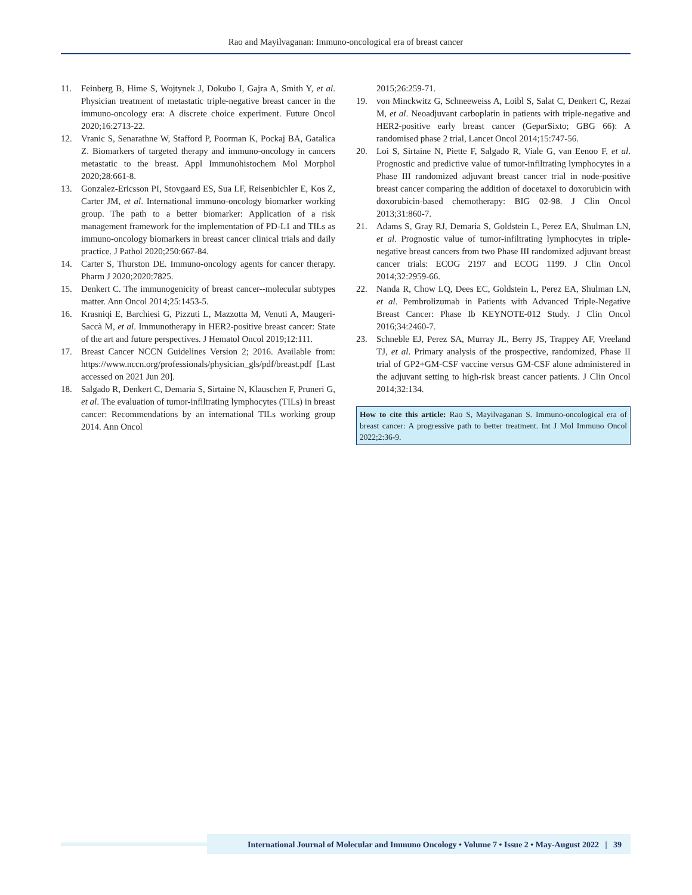Rao and Mayilvaganan: Immuno-oncological era of breast cancer
11. Feinberg B, Hime S, Wojtynek J, Dokubo I, Gajra A, Smith Y, et al. Physician treatment of metastatic triple-negative breast cancer in the immuno-oncology era: A discrete choice experiment. Future Oncol 2020;16:2713-22.
12. Vranic S, Senarathne W, Stafford P, Poorman K, Pockaj BA, Gatalica Z. Biomarkers of targeted therapy and immuno-oncology in cancers metastatic to the breast. Appl Immunohistochem Mol Morphol 2020;28:661-8.
13. Gonzalez-Ericsson PI, Stovgaard ES, Sua LF, Reisenbichler E, Kos Z, Carter JM, et al. International immuno-oncology biomarker working group. The path to a better biomarker: Application of a risk management framework for the implementation of PD-L1 and TILs as immuno-oncology biomarkers in breast cancer clinical trials and daily practice. J Pathol 2020;250:667-84.
14. Carter S, Thurston DE. Immuno-oncology agents for cancer therapy. Pharm J 2020;2020:7825.
15. Denkert C. The immunogenicity of breast cancer--molecular subtypes matter. Ann Oncol 2014;25:1453-5.
16. Krasniqi E, Barchiesi G, Pizzuti L, Mazzotta M, Venuti A, Maugeri-Saccà M, et al. Immunotherapy in HER2-positive breast cancer: State of the art and future perspectives. J Hematol Oncol 2019;12:111.
17. Breast Cancer NCCN Guidelines Version 2; 2016. Available from: https://www.nccn.org/professionals/physician_gls/pdf/breast.pdf [Last accessed on 2021 Jun 20].
18. Salgado R, Denkert C, Demaria S, Sirtaine N, Klauschen F, Pruneri G, et al. The evaluation of tumor-infiltrating lymphocytes (TILs) in breast cancer: Recommendations by an international TILs working group 2014. Ann Oncol
2015;26:259-71.
19. von Minckwitz G, Schneeweiss A, Loibl S, Salat C, Denkert C, Rezai M, et al. Neoadjuvant carboplatin in patients with triple-negative and HER2-positive early breast cancer (GeparSixto; GBG 66): A randomised phase 2 trial, Lancet Oncol 2014;15:747-56.
20. Loi S, Sirtaine N, Piette F, Salgado R, Viale G, van Eenoo F, et al. Prognostic and predictive value of tumor-infiltrating lymphocytes in a Phase III randomized adjuvant breast cancer trial in node-positive breast cancer comparing the addition of docetaxel to doxorubicin with doxorubicin-based chemotherapy: BIG 02-98. J Clin Oncol 2013;31:860-7.
21. Adams S, Gray RJ, Demaria S, Goldstein L, Perez EA, Shulman LN, et al. Prognostic value of tumor-infiltrating lymphocytes in triple-negative breast cancers from two Phase III randomized adjuvant breast cancer trials: ECOG 2197 and ECOG 1199. J Clin Oncol 2014;32:2959-66.
22. Nanda R, Chow LQ, Dees EC, Goldstein L, Perez EA, Shulman LN, et al. Pembrolizumab in Patients with Advanced Triple-Negative Breast Cancer: Phase Ib KEYNOTE-012 Study. J Clin Oncol 2016;34:2460-7.
23. Schneble EJ, Perez SA, Murray JL, Berry JS, Trappey AF, Vreeland TJ, et al. Primary analysis of the prospective, randomized, Phase II trial of GP2+GM-CSF vaccine versus GM-CSF alone administered in the adjuvant setting to high-risk breast cancer patients. J Clin Oncol 2014;32:134.
How to cite this article: Rao S, Mayilvaganan S. Immuno-oncological era of breast cancer: A progressive path to better treatment. Int J Mol Immuno Oncol 2022;2:36-9.
International Journal of Molecular and Immuno Oncology • Volume 7 • Issue 2 • May-August 2022 | 39